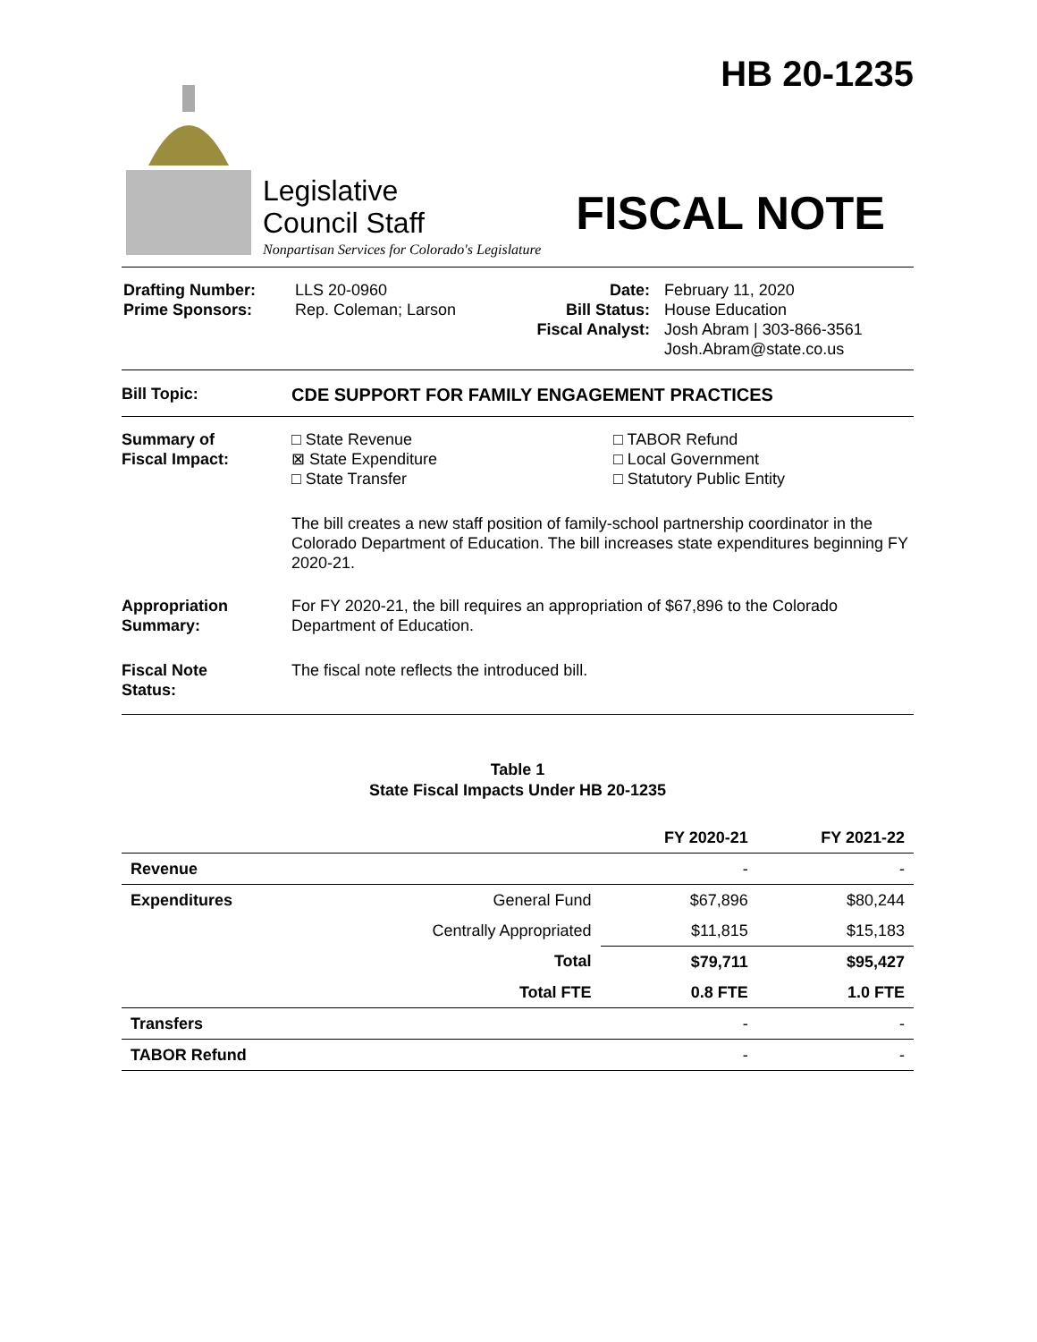Legislative
Council Staff
Nonpartisan Services for Colorado's Legislature
HB 20-1235
FISCAL NOTE
| Drafting Number: Prime Sponsors: | LLS 20-0960 Rep. Coleman; Larson | Date: Bill Status: Fiscal Analyst: | February 11, 2020 House Education Josh Abram / 303-866-3561 Josh.Abram@state.co.us |
Bill Topic: CDE SUPPORT FOR FAMILY ENGAGEMENT PRACTICES
Summary of
Fiscal Impact:
□ State Revenue
⊠ State Expenditure
□ State Transfer
□ TABOR Refund
□ Local Government
□ Statutory Public Entity
The bill creates a new staff position of family-school partnership coordinator in the Colorado Department of Education. The bill increases state expenditures beginning FY 2020-21.
Appropriation
Summary:
For FY 2020-21, the bill requires an appropriation of $67,896 to the Colorado Department of Education.
Fiscal Note
Status:
The fiscal note reflects the introduced bill.
Table 1
State Fiscal Impacts Under HB 20-1235
| | | FY 2020-21 | FY 2021-22 |
| --- | --- | --- | --- |
| Revenue | | - | - |
| Expenditures | General Fund | $67,896 | $80,244 |
| | Centrally Appropriated | $11,815 | $15,183 |
| | Total | $79,711 | $95,427 |
| | Total FTE | 0.8 FTE | 1.0 FTE |
| Transfers | | - | - |
| TABOR Refund | | - | - |